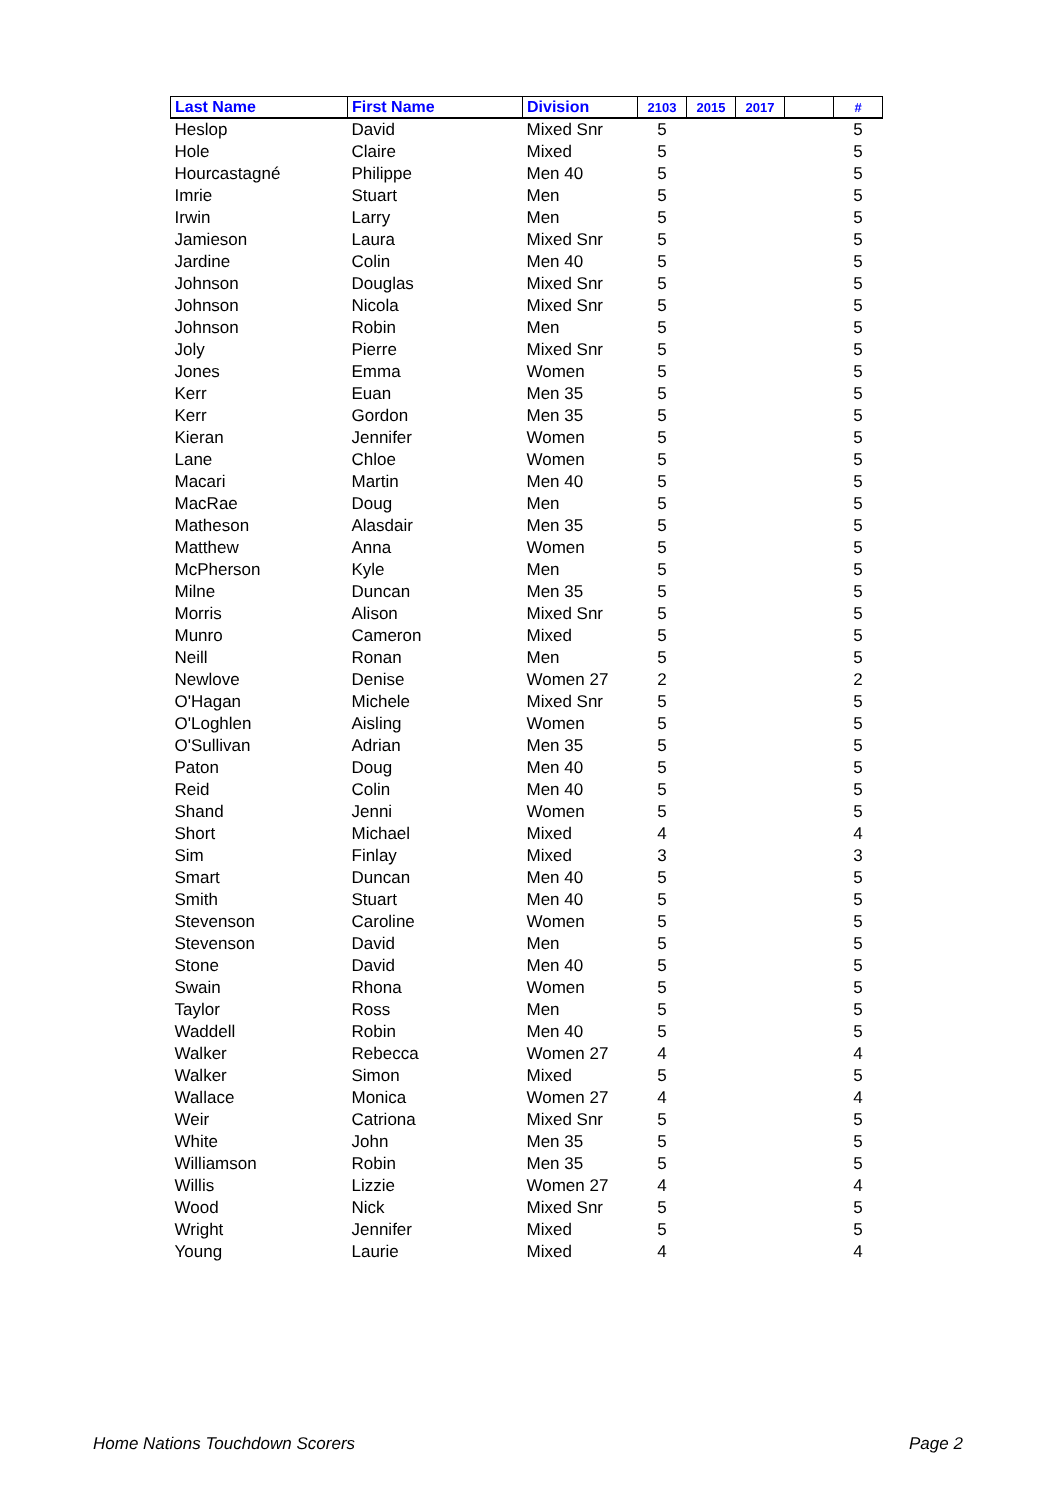| Last Name | First Name | Division | 2103 | 2015 | 2017 | | # |
| --- | --- | --- | --- | --- | --- | --- | --- |
| Heslop | David | Mixed Snr | 5 | | | | 5 |
| Hole | Claire | Mixed | 5 | | | | 5 |
| Hourcastagné | Philippe | Men 40 | 5 | | | | 5 |
| Imrie | Stuart | Men | 5 | | | | 5 |
| Irwin | Larry | Men | 5 | | | | 5 |
| Jamieson | Laura | Mixed Snr | 5 | | | | 5 |
| Jardine | Colin | Men 40 | 5 | | | | 5 |
| Johnson | Douglas | Mixed Snr | 5 | | | | 5 |
| Johnson | Nicola | Mixed Snr | 5 | | | | 5 |
| Johnson | Robin | Men | 5 | | | | 5 |
| Joly | Pierre | Mixed Snr | 5 | | | | 5 |
| Jones | Emma | Women | 5 | | | | 5 |
| Kerr | Euan | Men 35 | 5 | | | | 5 |
| Kerr | Gordon | Men 35 | 5 | | | | 5 |
| Kieran | Jennifer | Women | 5 | | | | 5 |
| Lane | Chloe | Women | 5 | | | | 5 |
| Macari | Martin | Men 40 | 5 | | | | 5 |
| MacRae | Doug | Men | 5 | | | | 5 |
| Matheson | Alasdair | Men 35 | 5 | | | | 5 |
| Matthew | Anna | Women | 5 | | | | 5 |
| McPherson | Kyle | Men | 5 | | | | 5 |
| Milne | Duncan | Men 35 | 5 | | | | 5 |
| Morris | Alison | Mixed Snr | 5 | | | | 5 |
| Munro | Cameron | Mixed | 5 | | | | 5 |
| Neill | Ronan | Men | 5 | | | | 5 |
| Newlove | Denise | Women 27 | 2 | | | | 2 |
| O'Hagan | Michele | Mixed Snr | 5 | | | | 5 |
| O'Loghlen | Aisling | Women | 5 | | | | 5 |
| O'Sullivan | Adrian | Men 35 | 5 | | | | 5 |
| Paton | Doug | Men 40 | 5 | | | | 5 |
| Reid | Colin | Men 40 | 5 | | | | 5 |
| Shand | Jenni | Women | 5 | | | | 5 |
| Short | Michael | Mixed | 4 | | | | 4 |
| Sim | Finlay | Mixed | 3 | | | | 3 |
| Smart | Duncan | Men 40 | 5 | | | | 5 |
| Smith | Stuart | Men 40 | 5 | | | | 5 |
| Stevenson | Caroline | Women | 5 | | | | 5 |
| Stevenson | David | Men | 5 | | | | 5 |
| Stone | David | Men 40 | 5 | | | | 5 |
| Swain | Rhona | Women | 5 | | | | 5 |
| Taylor | Ross | Men | 5 | | | | 5 |
| Waddell | Robin | Men 40 | 5 | | | | 5 |
| Walker | Rebecca | Women 27 | 4 | | | | 4 |
| Walker | Simon | Mixed | 5 | | | | 5 |
| Wallace | Monica | Women 27 | 4 | | | | 4 |
| Weir | Catriona | Mixed Snr | 5 | | | | 5 |
| White | John | Men 35 | 5 | | | | 5 |
| Williamson | Robin | Men 35 | 5 | | | | 5 |
| Willis | Lizzie | Women 27 | 4 | | | | 4 |
| Wood | Nick | Mixed Snr | 5 | | | | 5 |
| Wright | Jennifer | Mixed | 5 | | | | 5 |
| Young | Laurie | Mixed | 4 | | | | 4 |
Home Nations Touchdown Scorers Page 2